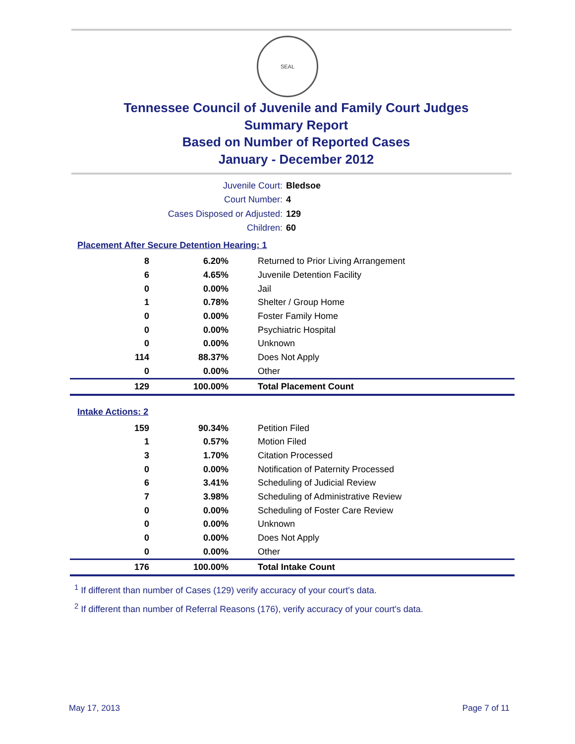SEAL
Tennessee Council of Juvenile and Family Court Judges
Summary Report
Based on Number of Reported Cases
January - December 2012
Juvenile Court: Bledsoe
Court Number: 4
Cases Disposed or Adjusted: 129
Children: 60
Placement After Secure Detention Hearing: 1
| 8 | 6.20% | Returned to Prior Living Arrangement |
| 6 | 4.65% | Juvenile Detention Facility |
| 0 | 0.00% | Jail |
| 1 | 0.78% | Shelter / Group Home |
| 0 | 0.00% | Foster Family Home |
| 0 | 0.00% | Psychiatric Hospital |
| 0 | 0.00% | Unknown |
| 114 | 88.37% | Does Not Apply |
| 0 | 0.00% | Other |
| 129 | 100.00% | Total Placement Count |
Intake Actions: 2
| 159 | 90.34% | Petition Filed |
| 1 | 0.57% | Motion Filed |
| 3 | 1.70% | Citation Processed |
| 0 | 0.00% | Notification of Paternity Processed |
| 6 | 3.41% | Scheduling of Judicial Review |
| 7 | 3.98% | Scheduling of Administrative Review |
| 0 | 0.00% | Scheduling of Foster Care Review |
| 0 | 0.00% | Unknown |
| 0 | 0.00% | Does Not Apply |
| 0 | 0.00% | Other |
| 176 | 100.00% | Total Intake Count |
<sup>1</sup> If different than number of Cases (129) verify accuracy of your court's data.
<sup>2</sup> If different than number of Referral Reasons (176), verify accuracy of your court's data.
May 17, 2013 Page 7 of 11